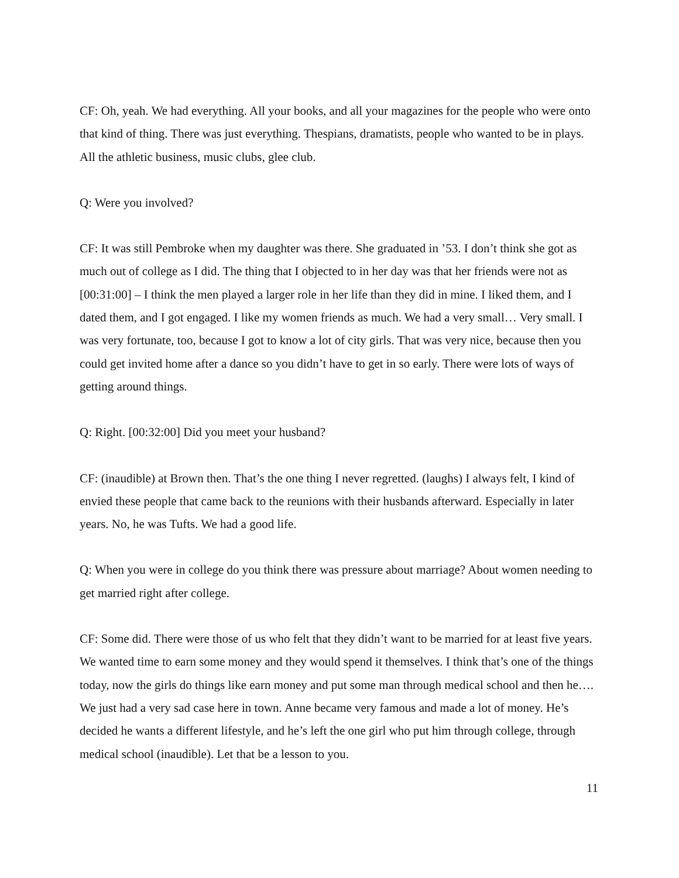CF: Oh, yeah. We had everything. All your books, and all your magazines for the people who were onto that kind of thing. There was just everything. Thespians, dramatists, people who wanted to be in plays. All the athletic business, music clubs, glee club.
Q: Were you involved?
CF: It was still Pembroke when my daughter was there. She graduated in ’53. I don’t think she got as much out of college as I did. The thing that I objected to in her day was that her friends were not as [00:31:00] – I think the men played a larger role in her life than they did in mine. I liked them, and I dated them, and I got engaged. I like my women friends as much. We had a very small… Very small. I was very fortunate, too, because I got to know a lot of city girls. That was very nice, because then you could get invited home after a dance so you didn’t have to get in so early. There were lots of ways of getting around things.
Q: Right. [00:32:00] Did you meet your husband?
CF: (inaudible) at Brown then. That’s the one thing I never regretted. (laughs) I always felt, I kind of envied these people that came back to the reunions with their husbands afterward. Especially in later years. No, he was Tufts. We had a good life.
Q: When you were in college do you think there was pressure about marriage? About women needing to get married right after college.
CF: Some did. There were those of us who felt that they didn’t want to be married for at least five years. We wanted time to earn some money and they would spend it themselves. I think that’s one of the things today, now the girls do things like earn money and put some man through medical school and then he…. We just had a very sad case here in town. Anne became very famous and made a lot of money. He’s decided he wants a different lifestyle, and he’s left the one girl who put him through college, through medical school (inaudible). Let that be a lesson to you.
11